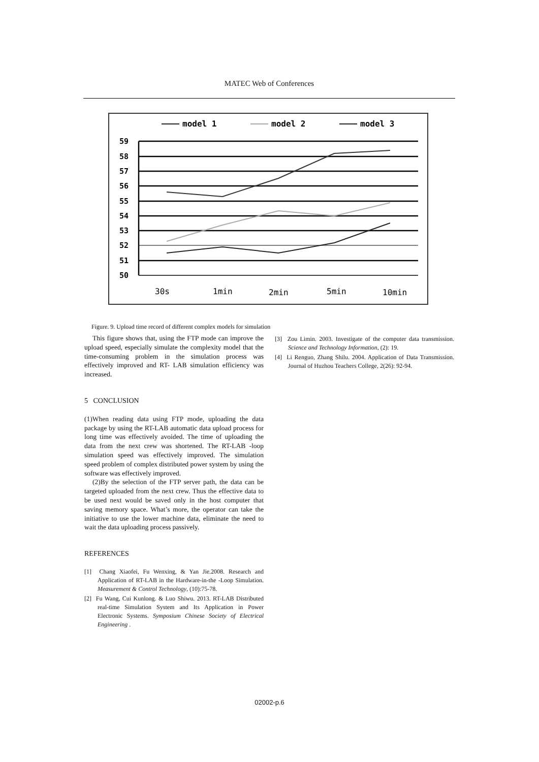MATEC Web of Conferences
model 1
model 2
model 3
59
58
57
56
55
54
53
52
51
50
30s
1min
2min
5min
10min
Figure. 9. Upload time record of different complex models for simulation
This figure shows that, using the FTP mode can improve the upload speed, especially simulate the complexity model that the time-consuming problem in the simulation process was effectively improved and RT- LAB simulation efficiency was increased.
5 CONCLUSION
(1)When reading data using FTP mode, uploading the data package by using the RT-LAB automatic data upload process for long time was effectively avoided. The time of uploading the data from the next crew was shortened. The RT-LAB -loop simulation speed was effectively improved. The simulation speed problem of complex distributed power system by using the software was effectively improved.
(2)By the selection of the FTP server path, the data can be targeted uploaded from the next crew. Thus the effective data to be used next would be saved only in the host computer that saving memory space. What’s more, the operator can take the initiative to use the lower machine data, eliminate the need to wait the data uploading process passively.
REFERENCES
[1] Chang Xiaofei, Fu Wenxing, & Yan Jie.2008. Research and Application of RT-LAB in the Hardware-in-the -Loop Simulation. Measurement & Control Technology, (10):75-78.
[2] Fu Wang, Cui Kunlong. & Luo Shiwu. 2013. RT-LAB Distributed real-time Simulation System and Its Application in Power Electronic Systems. Symposium Chinese Society of Electrical Engineering .
[3] Zou Limin. 2003. Investigate of the computer data transmission. Science and Technology Information, (2): 19.
[4] Li Renguo, Zhang Shilu. 2004. Application of Data Transmission. Journal of Huzhou Teachers College, 2(26): 92-94.
02002-p.6